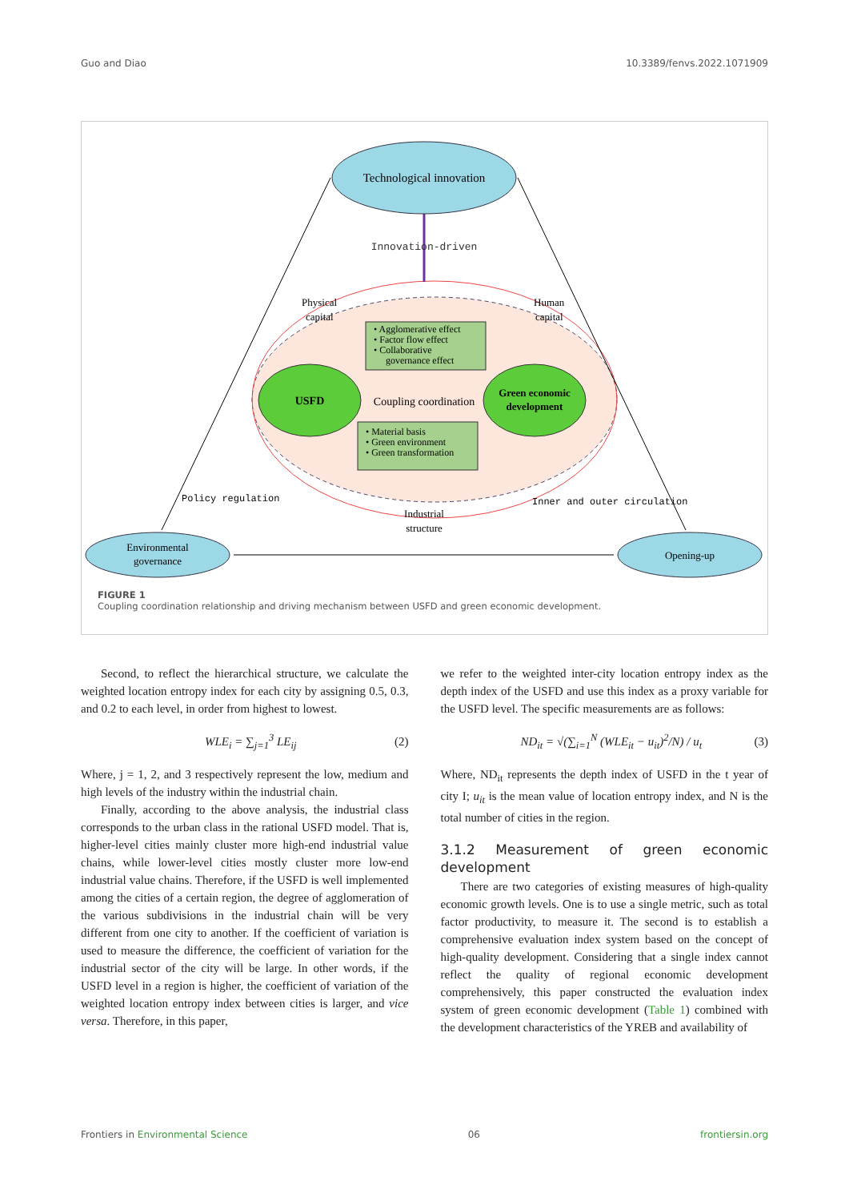Guo and Diao 10.3389/fenvs.2022.1071909
Technological innovation
Innovation-driven
Physical
capital
Human
capital
• Agglomerative effect
• Factor flow effect
• Collaborative
governance effect
USFD
Green economic
development
Coupling coordination
• Material basis
• Green environment
• Green transformation
Policy regulation
Inner and outer circulation
Industrial
structure
Environmental
governance
Opening-up
FIGURE 1
Coupling coordination relationship and driving mechanism between USFD and green economic development.
Second, to reflect the hierarchical structure, we calculate the weighted location entropy index for each city by assigning 0.5, 0.3, and 0.2 to each level, in order from highest to lowest.
WLE<sub>i</sub> = ∑<sub>j=1</sub><sup>3</sup> LE<sub>ij</sub> (2)
Where, j = 1, 2, and 3 respectively represent the low, medium and high levels of the industry within the industrial chain.
Finally, according to the above analysis, the industrial class corresponds to the urban class in the rational USFD model. That is, higher-level cities mainly cluster more high-end industrial value chains, while lower-level cities mostly cluster more low-end industrial value chains. Therefore, if the USFD is well implemented among the cities of a certain region, the degree of agglomeration of the various subdivisions in the industrial chain will be very different from one city to another. If the coefficient of variation is used to measure the difference, the coefficient of variation for the industrial sector of the city will be large. In other words, if the USFD level in a region is higher, the coefficient of variation of the weighted location entropy index between cities is larger, and vice versa. Therefore, in this paper,
we refer to the weighted inter-city location entropy index as the depth index of the USFD and use this index as a proxy variable for the USFD level. The specific measurements are as follows:
ND<sub>it</sub> = √(∑<sub>i=1</sub><sup>N</sup> (WLE<sub>it</sub> − u<sub>it</sub>)<sup>2</sup>/N) / u<sub>t</sub> (3)
Where, ND<sub>it</sub> represents the depth index of USFD in the t year of city I; u<sub>it</sub> is the mean value of location entropy index, and N is the total number of cities in the region.
3.1.2 Measurement of green economic development
There are two categories of existing measures of high-quality economic growth levels. One is to use a single metric, such as total factor productivity, to measure it. The second is to establish a comprehensive evaluation index system based on the concept of high-quality development. Considering that a single index cannot reflect the quality of regional economic development comprehensively, this paper constructed the evaluation index system of green economic development (Table 1) combined with the development characteristics of the YREB and availability of
Frontiers in Environmental Science 06 frontiersin.org